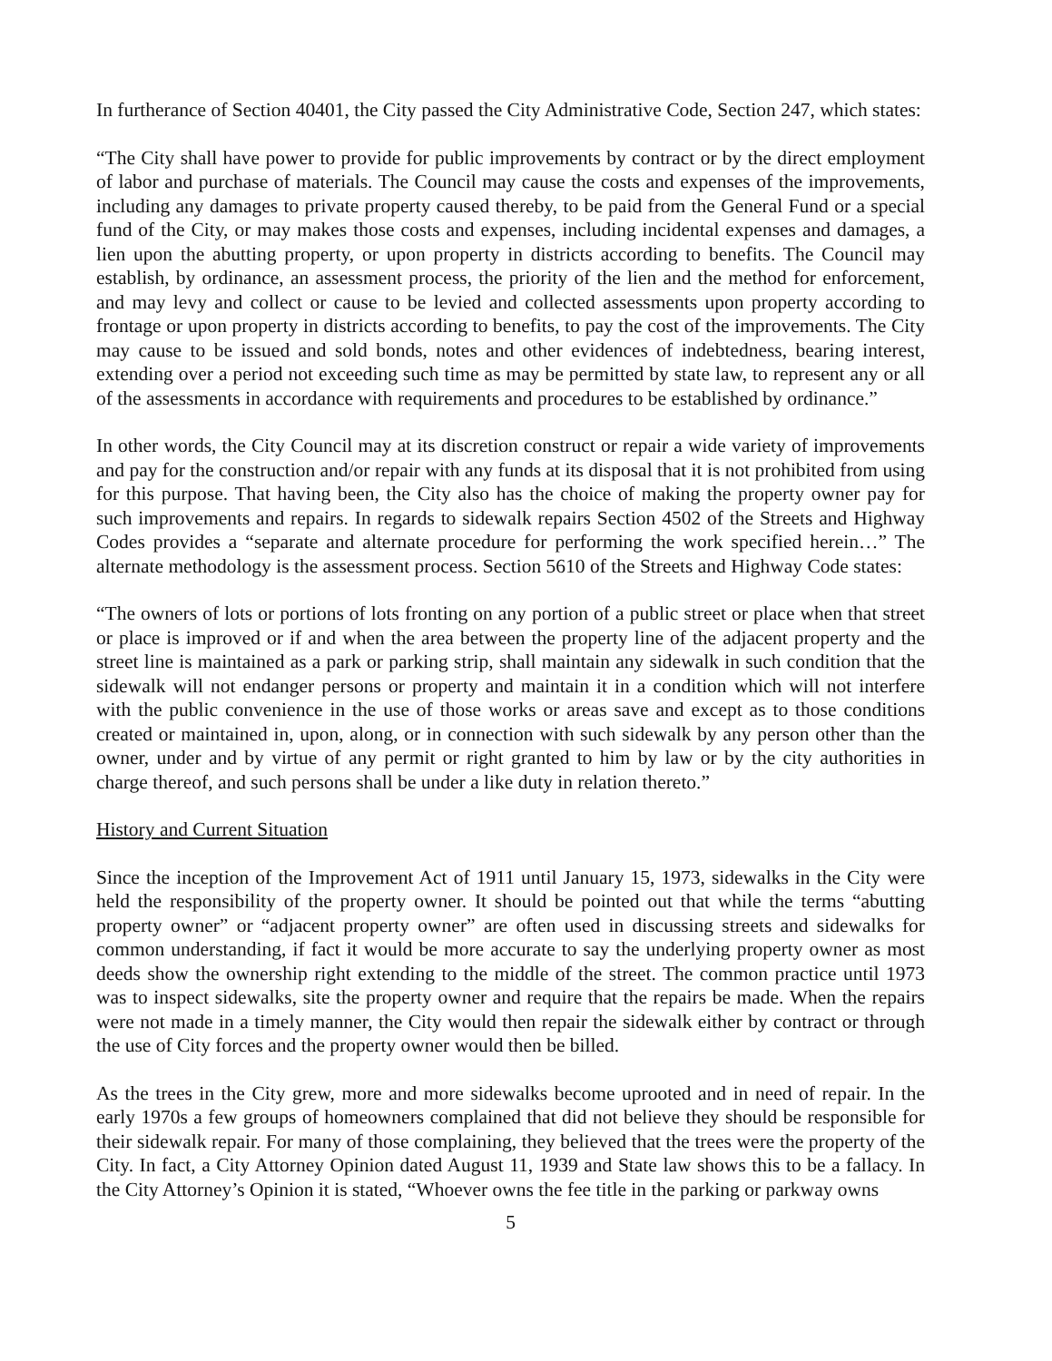In furtherance of Section 40401, the City passed the City Administrative Code, Section 247, which states:
“The City shall have power to provide for public improvements by contract or by the direct employment of labor and purchase of materials. The Council may cause the costs and expenses of the improvements, including any damages to private property caused thereby, to be paid from the General Fund or a special fund of the City, or may makes those costs and expenses, including incidental expenses and damages, a lien upon the abutting property, or upon property in districts according to benefits. The Council may establish, by ordinance, an assessment process, the priority of the lien and the method for enforcement, and may levy and collect or cause to be levied and collected assessments upon property according to frontage or upon property in districts according to benefits, to pay the cost of the improvements. The City may cause to be issued and sold bonds, notes and other evidences of indebtedness, bearing interest, extending over a period not exceeding such time as may be permitted by state law, to represent any or all of the assessments in accordance with requirements and procedures to be established by ordinance.”
In other words, the City Council may at its discretion construct or repair a wide variety of improvements and pay for the construction and/or repair with any funds at its disposal that it is not prohibited from using for this purpose. That having been, the City also has the choice of making the property owner pay for such improvements and repairs. In regards to sidewalk repairs Section 4502 of the Streets and Highway Codes provides a “separate and alternate procedure for performing the work specified herein…” The alternate methodology is the assessment process. Section 5610 of the Streets and Highway Code states:
“The owners of lots or portions of lots fronting on any portion of a public street or place when that street or place is improved or if and when the area between the property line of the adjacent property and the street line is maintained as a park or parking strip, shall maintain any sidewalk in such condition that the sidewalk will not endanger persons or property and maintain it in a condition which will not interfere with the public convenience in the use of those works or areas save and except as to those conditions created or maintained in, upon, along, or in connection with such sidewalk by any person other than the owner, under and by virtue of any permit or right granted to him by law or by the city authorities in charge thereof, and such persons shall be under a like duty in relation thereto.”
History and Current Situation
Since the inception of the Improvement Act of 1911 until January 15, 1973, sidewalks in the City were held the responsibility of the property owner. It should be pointed out that while the terms “abutting property owner” or “adjacent property owner” are often used in discussing streets and sidewalks for common understanding, if fact it would be more accurate to say the underlying property owner as most deeds show the ownership right extending to the middle of the street. The common practice until 1973 was to inspect sidewalks, site the property owner and require that the repairs be made. When the repairs were not made in a timely manner, the City would then repair the sidewalk either by contract or through the use of City forces and the property owner would then be billed.
As the trees in the City grew, more and more sidewalks become uprooted and in need of repair. In the early 1970s a few groups of homeowners complained that did not believe they should be responsible for their sidewalk repair. For many of those complaining, they believed that the trees were the property of the City. In fact, a City Attorney Opinion dated August 11, 1939 and State law shows this to be a fallacy. In the City Attorney’s Opinion it is stated, “Whoever owns the fee title in the parking or parkway owns
5